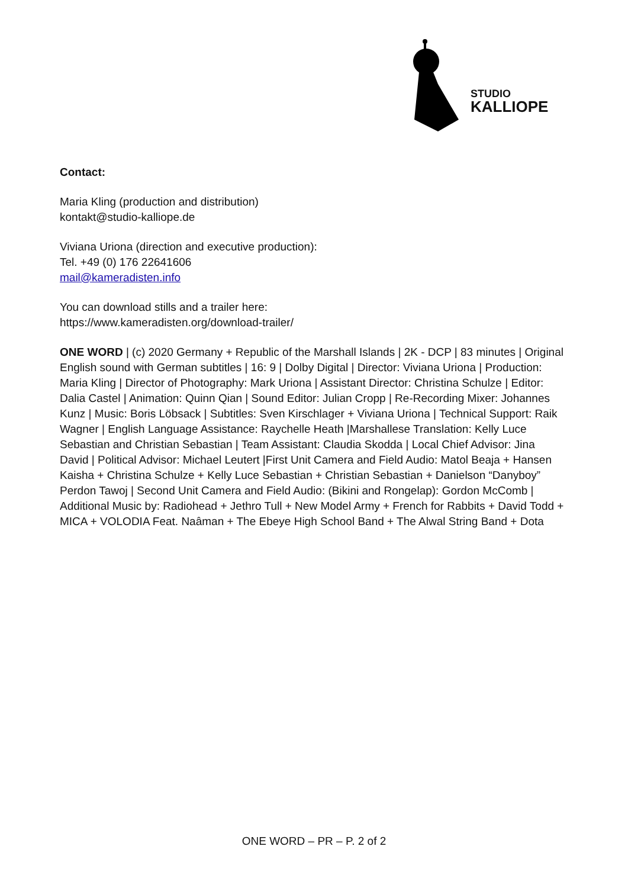STUDIO
KALLIOPE
Contact:
Maria Kling (production and distribution)
kontakt@studio-kalliope.de
Viviana Uriona (direction and executive production):
Tel. +49 (0) 176 22641606
mail@kameradisten.info
You can download stills and a trailer here:
https://www.kameradisten.org/download-trailer/
ONE WORD | (c) 2020 Germany + Republic of the Marshall Islands | 2K - DCP | 83 minutes | Original English sound with German subtitles | 16: 9 | Dolby Digital | Director: Viviana Uriona | Production: Maria Kling | Director of Photography: Mark Uriona | Assistant Director: Christina Schulze | Editor: Dalia Castel | Animation: Quinn Qian | Sound Editor: Julian Cropp | Re-Recording Mixer: Johannes Kunz | Music: Boris Löbsack | Subtitles: Sven Kirschlager + Viviana Uriona | Technical Support: Raik Wagner | English Language Assistance: Raychelle Heath |Marshallese Translation: Kelly Luce Sebastian and Christian Sebastian | Team Assistant: Claudia Skodda | Local Chief Advisor: Jina David | Political Advisor: Michael Leutert |First Unit Camera and Field Audio: Matol Beaja + Hansen Kaisha + Christina Schulze + Kelly Luce Sebastian + Christian Sebastian + Danielson “Danyboy” Perdon Tawoj | Second Unit Camera and Field Audio: (Bikini and Rongelap): Gordon McComb | Additional Music by: Radiohead + Jethro Tull + New Model Army + French for Rabbits + David Todd + MICA + VOLODIA Feat. Naâman + The Ebeye High School Band + The Alwal String Band + Dota
ONE WORD – PR – P. 2 of 2